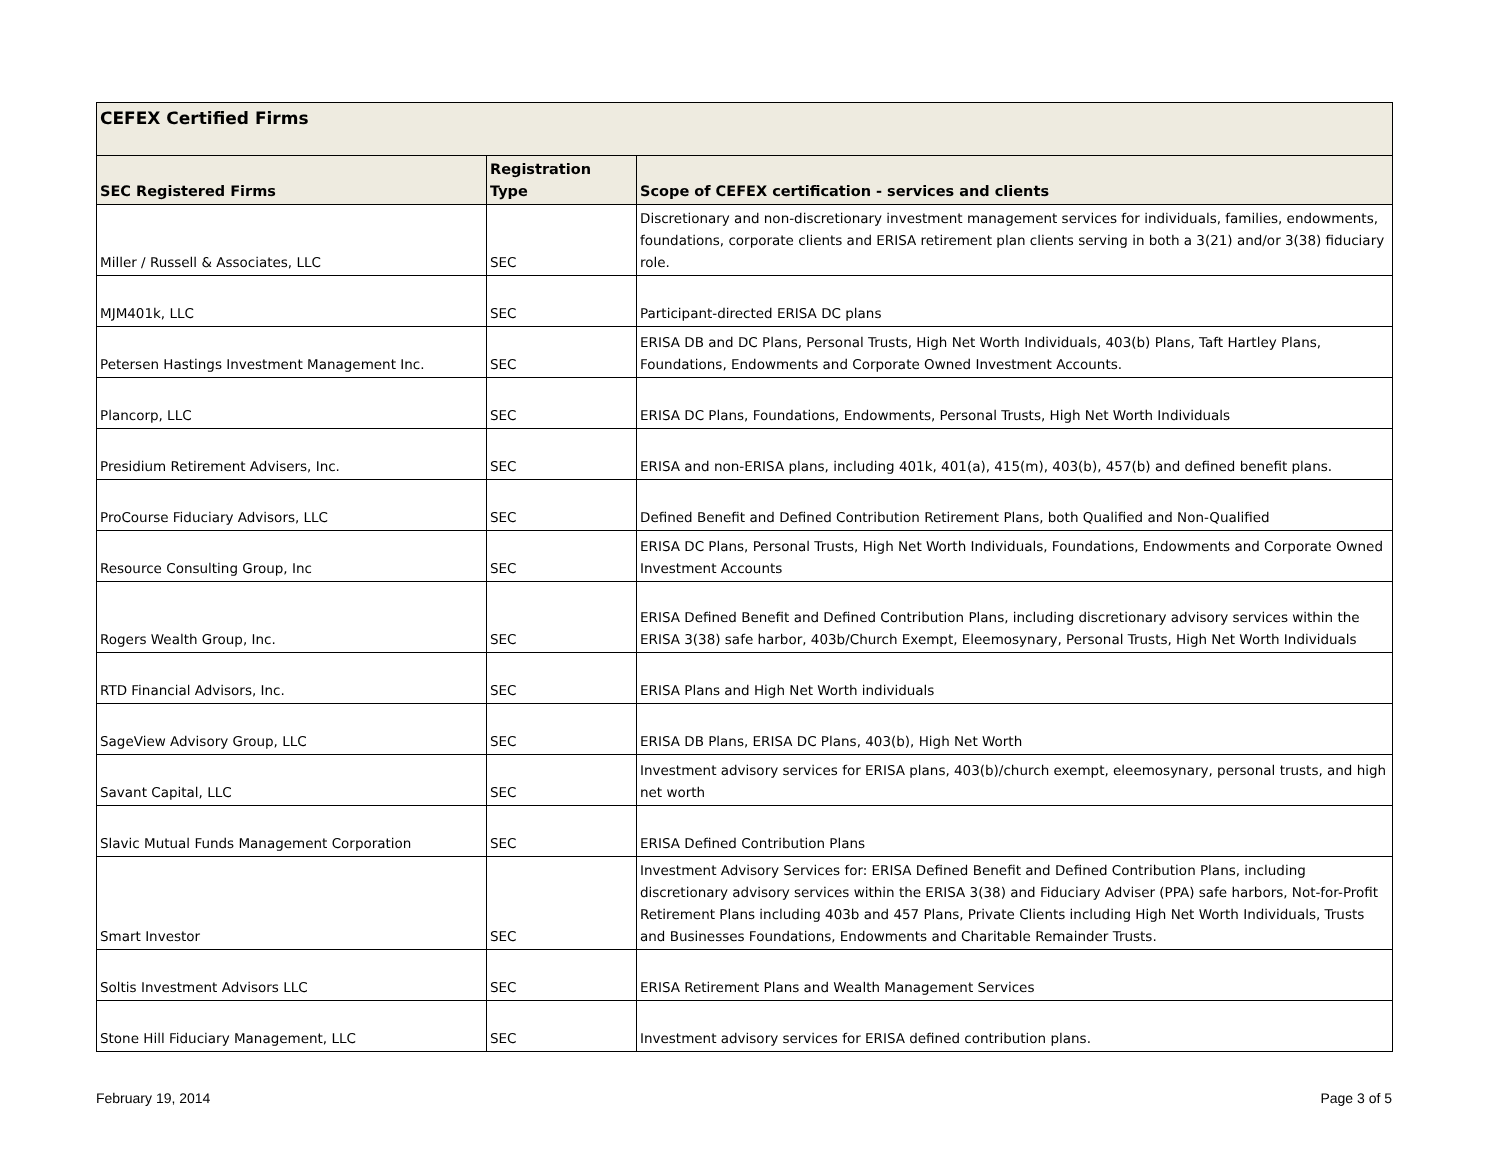| CEFEX Certified Firms | | |
| --- | --- | --- |
| SEC Registered Firms | Registration Type | Scope of CEFEX certification - services and clients |
| Miller / Russell & Associates, LLC | SEC | Discretionary and non-discretionary investment management services for individuals, families, endowments, foundations, corporate clients and ERISA retirement plan clients serving in both a 3(21) and/or 3(38) fiduciary role. |
| MJM401k, LLC | SEC | Participant-directed ERISA DC plans |
| Petersen Hastings Investment Management Inc. | SEC | ERISA DB and DC Plans, Personal Trusts, High Net Worth Individuals, 403(b) Plans, Taft Hartley Plans, Foundations, Endowments and Corporate Owned Investment Accounts. |
| Plancorp, LLC | SEC | ERISA DC Plans, Foundations, Endowments, Personal Trusts, High Net Worth Individuals |
| Presidium Retirement Advisers, Inc. | SEC | ERISA and non-ERISA plans, including 401k, 401(a), 415(m), 403(b), 457(b) and defined benefit plans. |
| ProCourse Fiduciary Advisors, LLC | SEC | Defined Benefit and Defined Contribution Retirement Plans, both Qualified and Non-Qualified |
| Resource Consulting Group, Inc | SEC | ERISA DC Plans, Personal Trusts, High Net Worth Individuals, Foundations, Endowments and Corporate Owned Investment Accounts |
| Rogers Wealth Group, Inc. | SEC | ERISA Defined Benefit and Defined Contribution Plans, including discretionary advisory services within the ERISA 3(38) safe harbor, 403b/Church Exempt, Eleemosynary, Personal Trusts, High Net Worth Individuals |
| RTD Financial Advisors, Inc. | SEC | ERISA Plans and High Net Worth individuals |
| SageView Advisory Group, LLC | SEC | ERISA DB Plans, ERISA DC Plans, 403(b), High Net Worth |
| Savant Capital, LLC | SEC | Investment advisory services for ERISA plans, 403(b)/church exempt, eleemosynary, personal trusts, and high net worth |
| Slavic Mutual Funds Management Corporation | SEC | ERISA Defined Contribution Plans |
| Smart Investor | SEC | Investment Advisory Services for: ERISA Defined Benefit and Defined Contribution Plans, including discretionary advisory services within the ERISA 3(38) and Fiduciary Adviser (PPA) safe harbors, Not-for-Profit Retirement Plans including 403b and 457 Plans, Private Clients including High Net Worth Individuals, Trusts and Businesses Foundations, Endowments and Charitable Remainder Trusts. |
| Soltis Investment Advisors LLC | SEC | ERISA Retirement Plans and Wealth Management Services |
| Stone Hill Fiduciary Management, LLC | SEC | Investment advisory services for ERISA defined contribution plans. |
February 19, 2014 Page 3 of 5